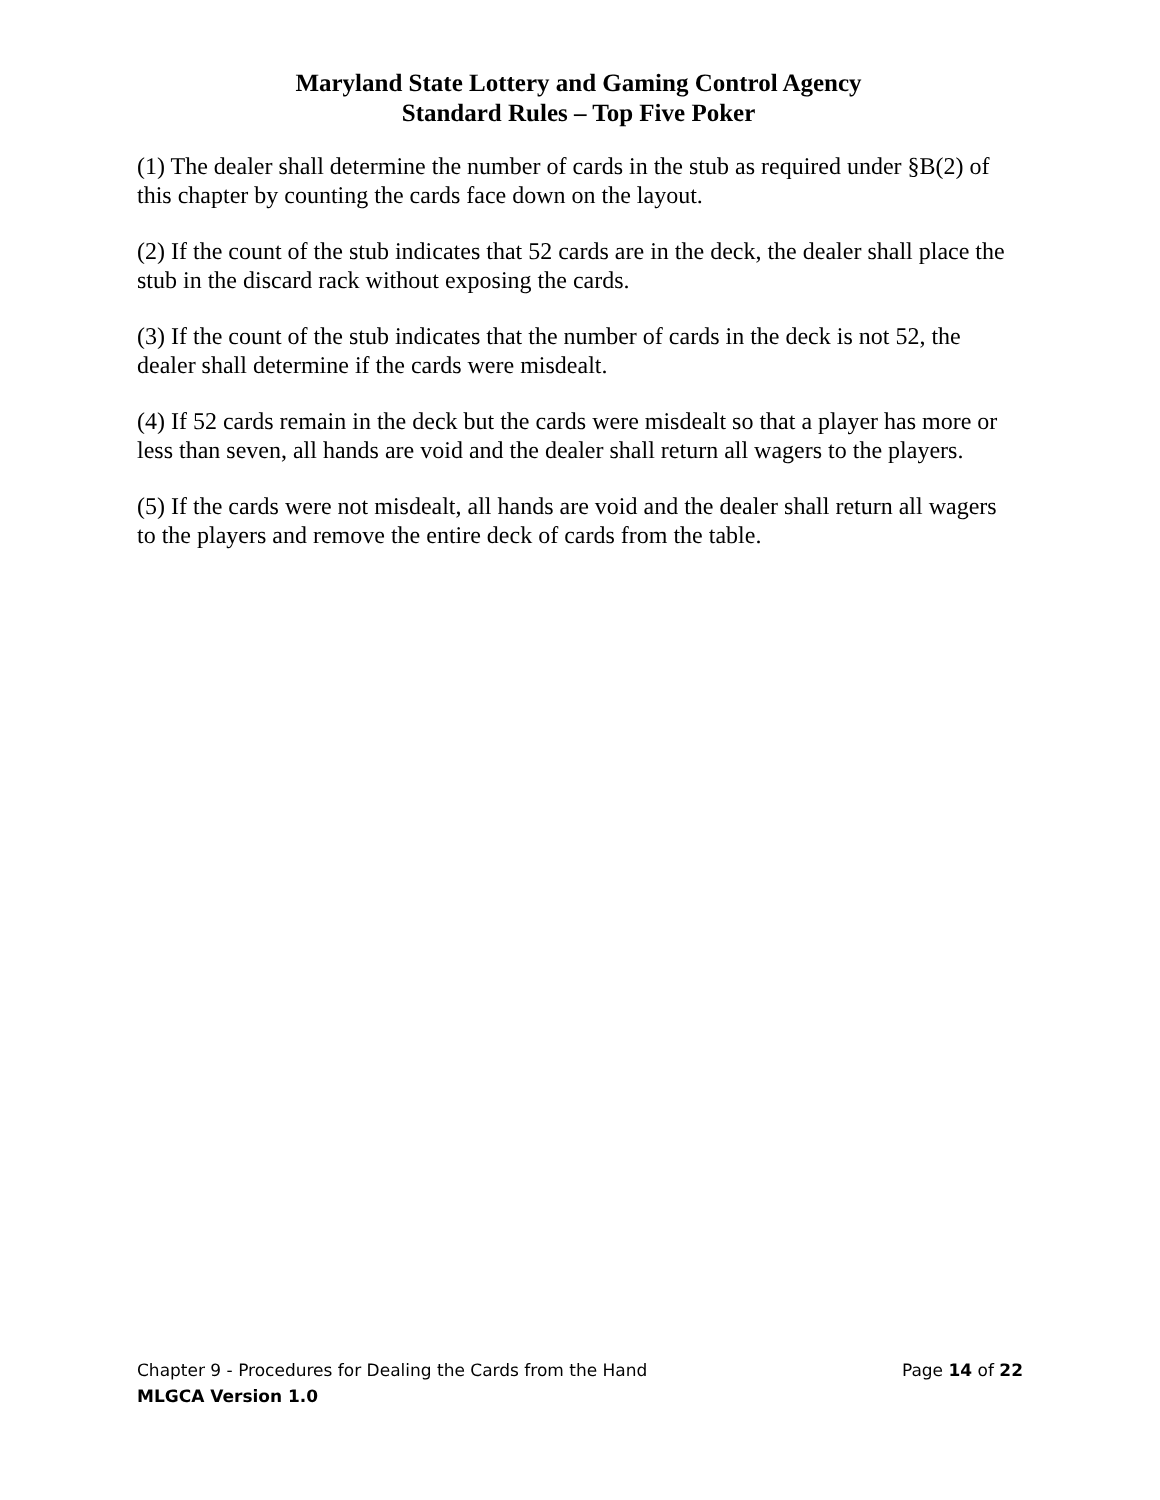Maryland State Lottery and Gaming Control Agency
Standard Rules – Top Five Poker
(1) The dealer shall determine the number of cards in the stub as required under §B(2) of this chapter by counting the cards face down on the layout.
(2) If the count of the stub indicates that 52 cards are in the deck, the dealer shall place the stub in the discard rack without exposing the cards.
(3) If the count of the stub indicates that the number of cards in the deck is not 52, the dealer shall determine if the cards were misdealt.
(4) If 52 cards remain in the deck but the cards were misdealt so that a player has more or less than seven, all hands are void and the dealer shall return all wagers to the players.
(5) If the cards were not misdealt, all hands are void and the dealer shall return all wagers to the players and remove the entire deck of cards from the table.
Chapter 9 - Procedures for Dealing the Cards from the Hand Page 14 of 22
MLGCA Version 1.0